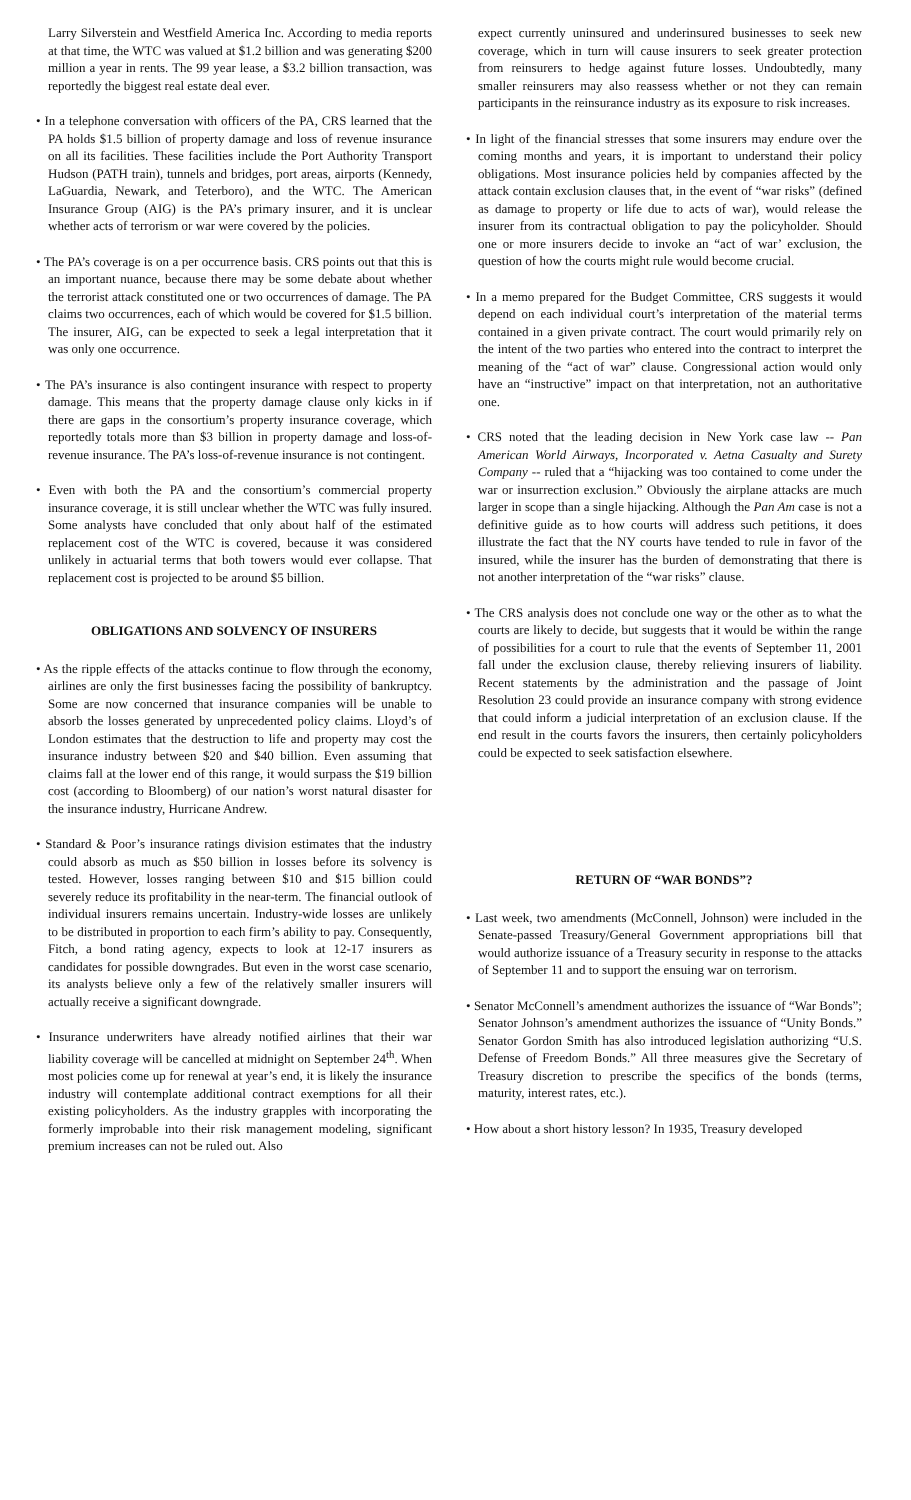Larry Silverstein and Westfield America Inc. According to media reports at that time, the WTC was valued at $1.2 billion and was generating $200 million a year in rents. The 99 year lease, a $3.2 billion transaction, was reportedly the biggest real estate deal ever.
• In a telephone conversation with officers of the PA, CRS learned that the PA holds $1.5 billion of property damage and loss of revenue insurance on all its facilities. These facilities include the Port Authority Transport Hudson (PATH train), tunnels and bridges, port areas, airports (Kennedy, LaGuardia, Newark, and Teterboro), and the WTC. The American Insurance Group (AIG) is the PA’s primary insurer, and it is unclear whether acts of terrorism or war were covered by the policies.
• The PA’s coverage is on a per occurrence basis. CRS points out that this is an important nuance, because there may be some debate about whether the terrorist attack constituted one or two occurrences of damage. The PA claims two occurrences, each of which would be covered for $1.5 billion. The insurer, AIG, can be expected to seek a legal interpretation that it was only one occurrence.
• The PA’s insurance is also contingent insurance with respect to property damage. This means that the property damage clause only kicks in if there are gaps in the consortium’s property insurance coverage, which reportedly totals more than $3 billion in property damage and loss-of- revenue insurance. The PA’s loss-of-revenue insurance is not contingent.
• Even with both the PA and the consortium’s commercial property insurance coverage, it is still unclear whether the WTC was fully insured. Some analysts have concluded that only about half of the estimated replacement cost of the WTC is covered, because it was considered unlikely in actuarial terms that both towers would ever collapse. That replacement cost is projected to be around $5 billion.
OBLIGATIONS AND SOLVENCY OF INSURERS
• As the ripple effects of the attacks continue to flow through the economy, airlines are only the first businesses facing the possibility of bankruptcy. Some are now concerned that insurance companies will be unable to absorb the losses generated by unprecedented policy claims. Lloyd’s of London estimates that the destruction to life and property may cost the insurance industry between $20 and $40 billion. Even assuming that claims fall at the lower end of this range, it would surpass the $19 billion cost (according to Bloomberg) of our nation’s worst natural disaster for the insurance industry, Hurricane Andrew.
• Standard & Poor’s insurance ratings division estimates that the industry could absorb as much as $50 billion in losses before its solvency is tested. However, losses ranging between $10 and $15 billion could severely reduce its profitability in the near-term. The financial outlook of individual insurers remains uncertain. Industry-wide losses are unlikely to be distributed in proportion to each firm’s ability to pay. Consequently, Fitch, a bond rating agency, expects to look at 12-17 insurers as candidates for possible downgrades. But even in the worst case scenario, its analysts believe only a few of the relatively smaller insurers will actually receive a significant downgrade.
• Insurance underwriters have already notified airlines that their war liability coverage will be cancelled at midnight on September 24<sup>th</sup>. When most policies come up for renewal at year’s end, it is likely the insurance industry will contemplate additional contract exemptions for all their existing policyholders. As the industry grapples with incorporating the formerly improbable into their risk management modeling, significant premium increases can not be ruled out. Also
expect currently uninsured and underinsured businesses to seek new coverage, which in turn will cause insurers to seek greater protection from reinsurers to hedge against future losses. Undoubtedly, many smaller reinsurers may also reassess whether or not they can remain participants in the reinsurance industry as its exposure to risk increases.
• In light of the financial stresses that some insurers may endure over the coming months and years, it is important to understand their policy obligations. Most insurance policies held by companies affected by the attack contain exclusion clauses that, in the event of “war risks” (defined as damage to property or life due to acts of war), would release the insurer from its contractual obligation to pay the policyholder. Should one or more insurers decide to invoke an “act of war’ exclusion, the question of how the courts might rule would become crucial.
• In a memo prepared for the Budget Committee, CRS suggests it would depend on each individual court’s interpretation of the material terms contained in a given private contract. The court would primarily rely on the intent of the two parties who entered into the contract to interpret the meaning of the “act of war” clause. Congressional action would only have an “instructive” impact on that interpretation, not an authoritative one.
• CRS noted that the leading decision in New York case law -- Pan American World Airways, Incorporated v. Aetna Casualty and Surety Company -- ruled that a “hijacking was too contained to come under the war or insurrection exclusion.” Obviously the airplane attacks are much larger in scope than a single hijacking. Although the Pan Am case is not a definitive guide as to how courts will address such petitions, it does illustrate the fact that the NY courts have tended to rule in favor of the insured, while the insurer has the burden of demonstrating that there is not another interpretation of the “war risks” clause.
• The CRS analysis does not conclude one way or the other as to what the courts are likely to decide, but suggests that it would be within the range of possibilities for a court to rule that the events of September 11, 2001 fall under the exclusion clause, thereby relieving insurers of liability. Recent statements by the administration and the passage of Joint Resolution 23 could provide an insurance company with strong evidence that could inform a judicial interpretation of an exclusion clause. If the end result in the courts favors the insurers, then certainly policyholders could be expected to seek satisfaction elsewhere.
RETURN OF “WAR BONDS”?
• Last week, two amendments (McConnell, Johnson) were included in the Senate-passed Treasury/General Government appropriations bill that would authorize issuance of a Treasury security in response to the attacks of September 11 and to support the ensuing war on terrorism.
• Senator McConnell’s amendment authorizes the issuance of “War Bonds”; Senator Johnson’s amendment authorizes the issuance of “Unity Bonds.” Senator Gordon Smith has also introduced legislation authorizing “U.S. Defense of Freedom Bonds.” All three measures give the Secretary of Treasury discretion to prescribe the specifics of the bonds (terms, maturity, interest rates, etc.).
• How about a short history lesson? In 1935, Treasury developed